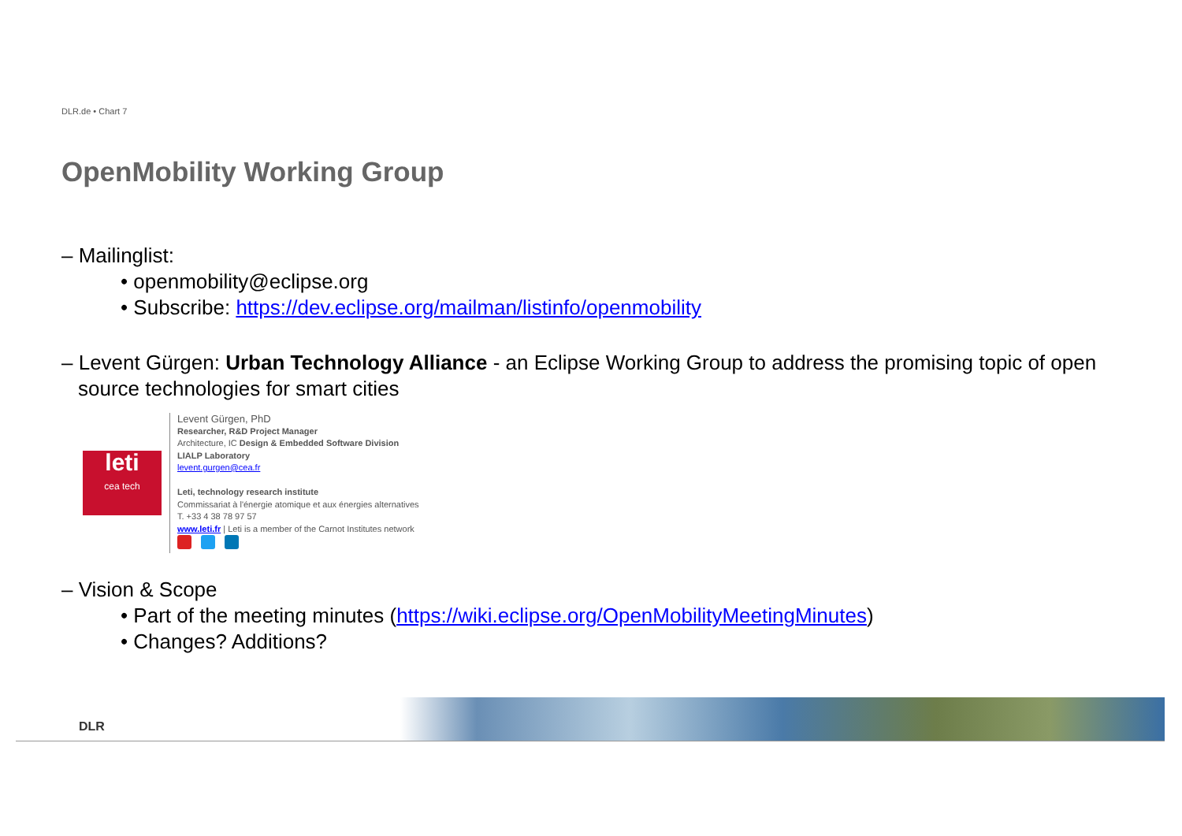DLR.de • Chart 7
OpenMobility Working Group
– Mailinglist:
• openmobility@eclipse.org
• Subscribe: https://dev.eclipse.org/mailman/listinfo/openmobility
– Levent Gürgen: Urban Technology Alliance - an Eclipse Working Group to address the promising topic of open source technologies for smart cities
leti
cea tech
Levent Gürgen, PhD
Researcher, R&D Project Manager
Architecture, IC Design & Embedded Software Division
LIALP Laboratory
levent.gurgen@cea.fr
Leti, technology research institute
Commissariat à l'énergie atomique et aux énergies alternatives
T. +33 4 38 78 97 57
www.leti.fr | Leti is a member of the Carnot Institutes network
– Vision & Scope
• Part of the meeting minutes (https://wiki.eclipse.org/OpenMobilityMeetingMinutes)
• Changes? Additions?
DLR